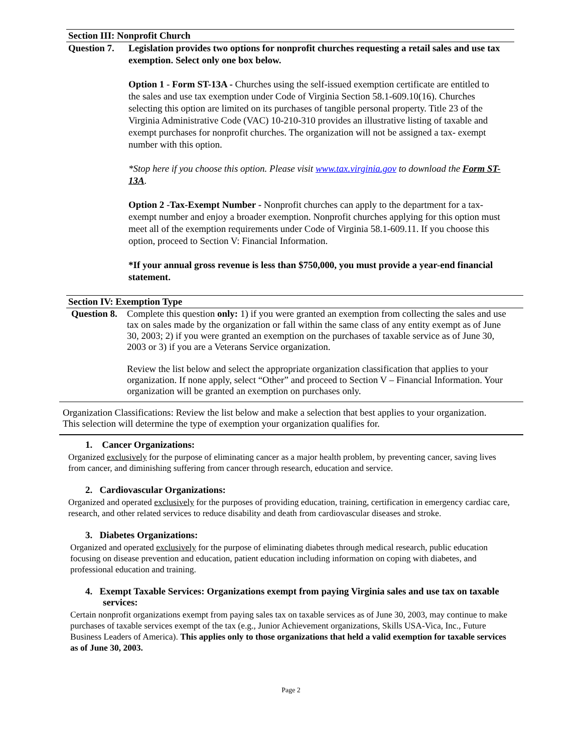Section III: Nonprofit Church
Question 7.
Legislation provides two options for nonprofit churches requesting a retail sales and use tax exemption. Select only one box below.
Option 1 - Form ST-13A - Churches using the self-issued exemption certificate are entitled to the sales and use tax exemption under Code of Virginia Section 58.1-609.10(16). Churches selecting this option are limited on its purchases of tangible personal property. Title 23 of the Virginia Administrative Code (VAC) 10-210-310 provides an illustrative listing of taxable and exempt purchases for nonprofit churches. The organization will not be assigned a tax- exempt number with this option.
*Stop here if you choose this option. Please visit www.tax.virginia.gov to download the Form ST-13A.
Option 2 -Tax-Exempt Number - Nonprofit churches can apply to the department for a tax-exempt number and enjoy a broader exemption. Nonprofit churches applying for this option must meet all of the exemption requirements under Code of Virginia 58.1-609.11. If you choose this option, proceed to Section V: Financial Information.
*If your annual gross revenue is less than $750,000, you must provide a year-end financial statement.
Section IV: Exemption Type
Question 8.
Complete this question only: 1) if you were granted an exemption from collecting the sales and use tax on sales made by the organization or fall within the same class of any entity exempt as of June 30, 2003; 2) if you were granted an exemption on the purchases of taxable service as of June 30, 2003 or 3) if you are a Veterans Service organization.
Review the list below and select the appropriate organization classification that applies to your organization. If none apply, select “Other” and proceed to Section V – Financial Information. Your organization will be granted an exemption on purchases only.
Organization Classifications: Review the list below and make a selection that best applies to your organization. This selection will determine the type of exemption your organization qualifies for.
1. Cancer Organizations:
Organized exclusively for the purpose of eliminating cancer as a major health problem, by preventing cancer, saving lives from cancer, and diminishing suffering from cancer through research, education and service.
2. Cardiovascular Organizations:
Organized and operated exclusively for the purposes of providing education, training, certification in emergency cardiac care, research, and other related services to reduce disability and death from cardiovascular diseases and stroke.
3. Diabetes Organizations:
Organized and operated exclusively for the purpose of eliminating diabetes through medical research, public education focusing on disease prevention and education, patient education including information on coping with diabetes, and professional education and training.
4. Exempt Taxable Services: Organizations exempt from paying Virginia sales and use tax on taxable services:
Certain nonprofit organizations exempt from paying sales tax on taxable services as of June 30, 2003, may continue to make purchases of taxable services exempt of the tax (e.g., Junior Achievement organizations, Skills USA-Vica, Inc., Future Business Leaders of America). This applies only to those organizations that held a valid exemption for taxable services as of June 30, 2003.
Page 2